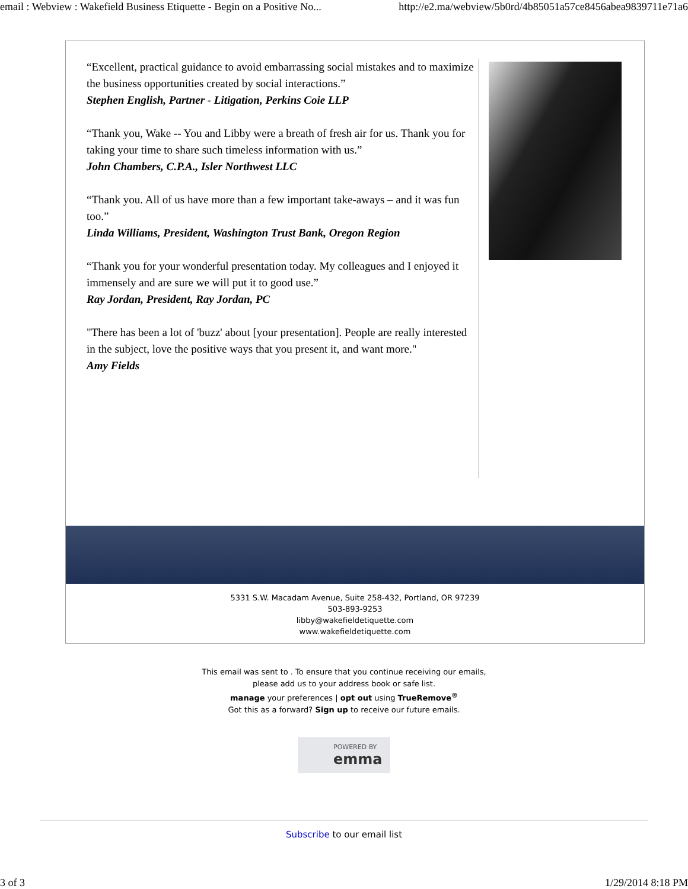email : Webview : Wakefield Business Etiquette - Begin on a Positive No... http://e2.ma/webview/5b0rd/4b85051a57ce8456abea9839711e71a6
“Excellent, practical guidance to avoid embarrassing social mistakes and to maximize the business opportunities created by social interactions.”
Stephen English, Partner - Litigation, Perkins Coie LLP
“Thank you, Wake -- You and Libby were a breath of fresh air for us. Thank you for taking your time to share such timeless information with us.”
John Chambers, C.P.A., Isler Northwest LLC
“Thank you. All of us have more than a few important take-aways – and it was fun too.”
Linda Williams, President, Washington Trust Bank, Oregon Region
“Thank you for your wonderful presentation today. My colleagues and I enjoyed it immensely and are sure we will put it to good use.”
Ray Jordan, President, Ray Jordan, PC
"There has been a lot of 'buzz' about [your presentation]. People are really interested in the subject, love the positive ways that you present it, and want more."
Amy Fields
5331 S.W. Macadam Avenue, Suite 258-432, Portland, OR 97239
503-893-9253
libby@wakefieldetiquette.com
www.wakefieldetiquette.com
This email was sent to . To ensure that you continue receiving our emails,
please add us to your address book or safe list.
manage your preferences | opt out using TrueRemove<sup>®</sup>
Got this as a forward? Sign up to receive our future emails.
POWERED BY
emma
Subscribe to our email list
3 of 3 1/29/2014 8:18 PM